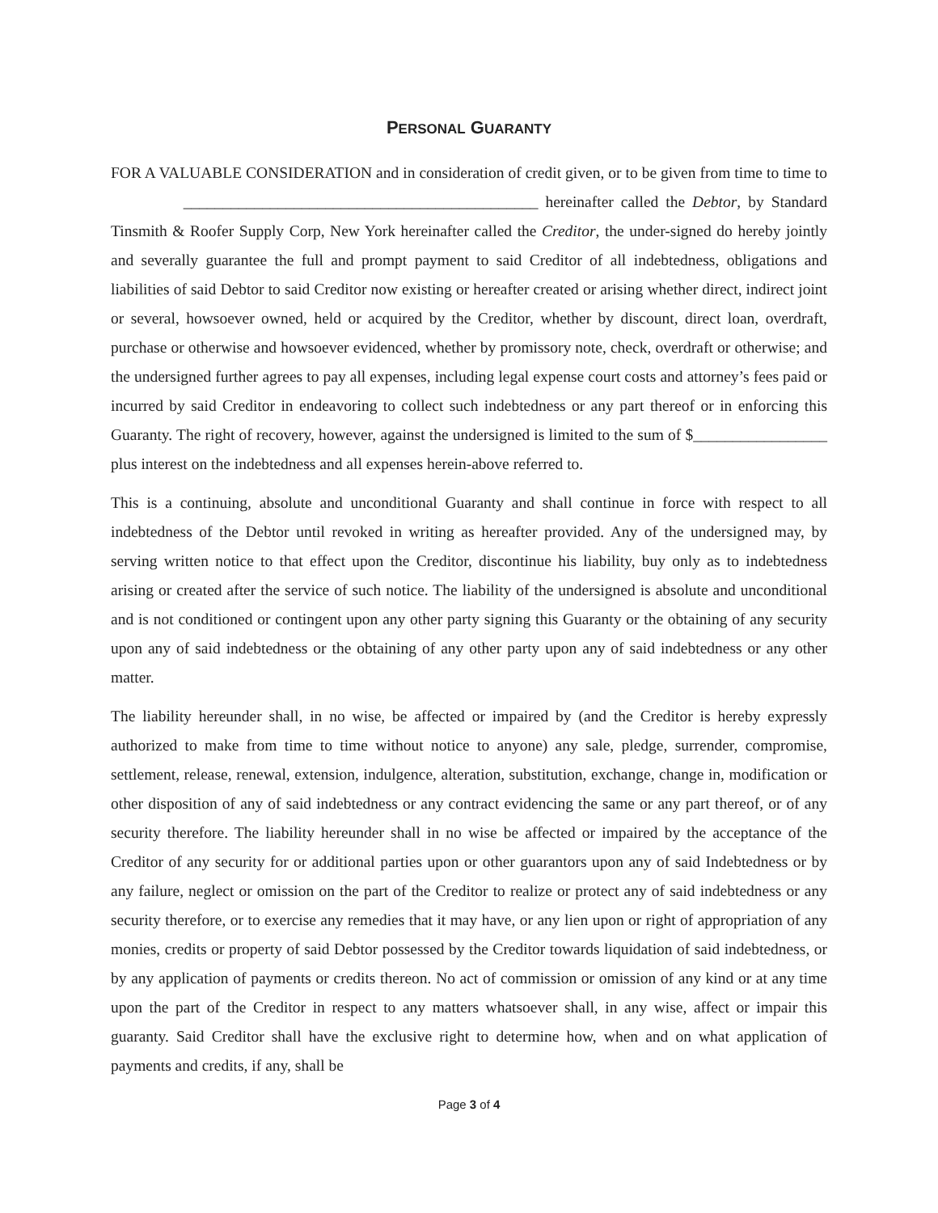PERSONAL GUARANTY
FOR A VALUABLE CONSIDERATION and in consideration of credit given, or to be given from time to time to _____________________________________________ hereinafter called the Debtor, by Standard Tinsmith & Roofer Supply Corp, New York hereinafter called the Creditor, the under-signed do hereby jointly and severally guarantee the full and prompt payment to said Creditor of all indebtedness, obligations and liabilities of said Debtor to said Creditor now existing or hereafter created or arising whether direct, indirect joint or several, howsoever owned, held or acquired by the Creditor, whether by discount, direct loan, overdraft, purchase or otherwise and howsoever evidenced, whether by promissory note, check, overdraft or otherwise; and the undersigned further agrees to pay all expenses, including legal expense court costs and attorney’s fees paid or incurred by said Creditor in endeavoring to collect such indebtedness or any part thereof or in enforcing this Guaranty. The right of recovery, however, against the undersigned is limited to the sum of $_________________ plus interest on the indebtedness and all expenses herein-above referred to.
This is a continuing, absolute and unconditional Guaranty and shall continue in force with respect to all indebtedness of the Debtor until revoked in writing as hereafter provided. Any of the undersigned may, by serving written notice to that effect upon the Creditor, discontinue his liability, buy only as to indebtedness arising or created after the service of such notice. The liability of the undersigned is absolute and unconditional and is not conditioned or contingent upon any other party signing this Guaranty or the obtaining of any security upon any of said indebtedness or the obtaining of any other party upon any of said indebtedness or any other matter.
The liability hereunder shall, in no wise, be affected or impaired by (and the Creditor is hereby expressly authorized to make from time to time without notice to anyone) any sale, pledge, surrender, compromise, settlement, release, renewal, extension, indulgence, alteration, substitution, exchange, change in, modification or other disposition of any of said indebtedness or any contract evidencing the same or any part thereof, or of any security therefore. The liability hereunder shall in no wise be affected or impaired by the acceptance of the Creditor of any security for or additional parties upon or other guarantors upon any of said Indebtedness or by any failure, neglect or omission on the part of the Creditor to realize or protect any of said indebtedness or any security therefore, or to exercise any remedies that it may have, or any lien upon or right of appropriation of any monies, credits or property of said Debtor possessed by the Creditor towards liquidation of said indebtedness, or by any application of payments or credits thereon. No act of commission or omission of any kind or at any time upon the part of the Creditor in respect to any matters whatsoever shall, in any wise, affect or impair this guaranty. Said Creditor shall have the exclusive right to determine how, when and on what application of payments and credits, if any, shall be
Page 3 of 4